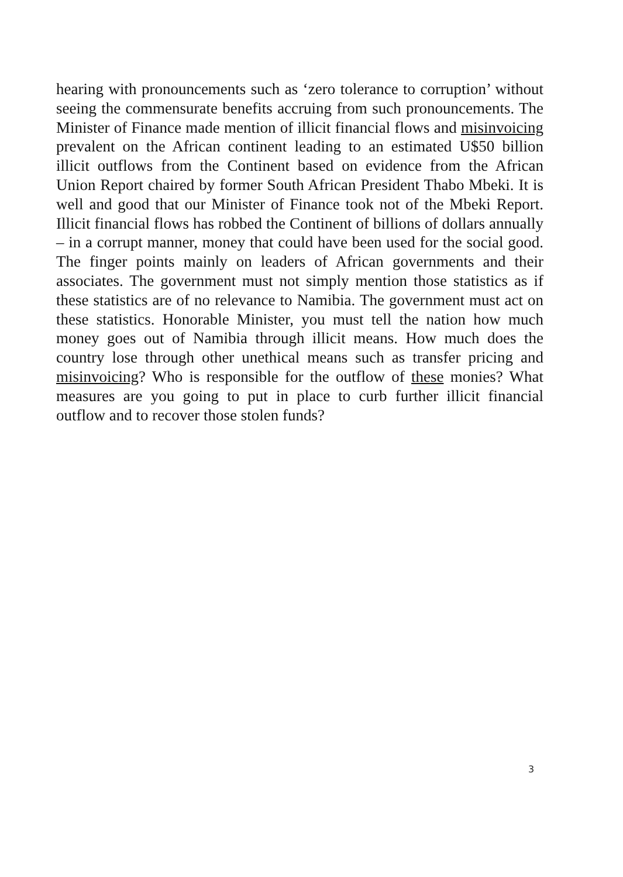hearing with pronouncements such as ‘zero tolerance to corruption’ without seeing the commensurate benefits accruing from such pronouncements. The Minister of Finance made mention of illicit financial flows and misinvoicing prevalent on the African continent leading to an estimated U$50 billion illicit outflows from the Continent based on evidence from the African Union Report chaired by former South African President Thabo Mbeki. It is well and good that our Minister of Finance took not of the Mbeki Report. Illicit financial flows has robbed the Continent of billions of dollars annually – in a corrupt manner, money that could have been used for the social good. The finger points mainly on leaders of African governments and their associates. The government must not simply mention those statistics as if these statistics are of no relevance to Namibia. The government must act on these statistics. Honorable Minister, you must tell the nation how much money goes out of Namibia through illicit means. How much does the country lose through other unethical means such as transfer pricing and misinvoicing? Who is responsible for the outflow of these monies? What measures are you going to put in place to curb further illicit financial outflow and to recover those stolen funds?
3